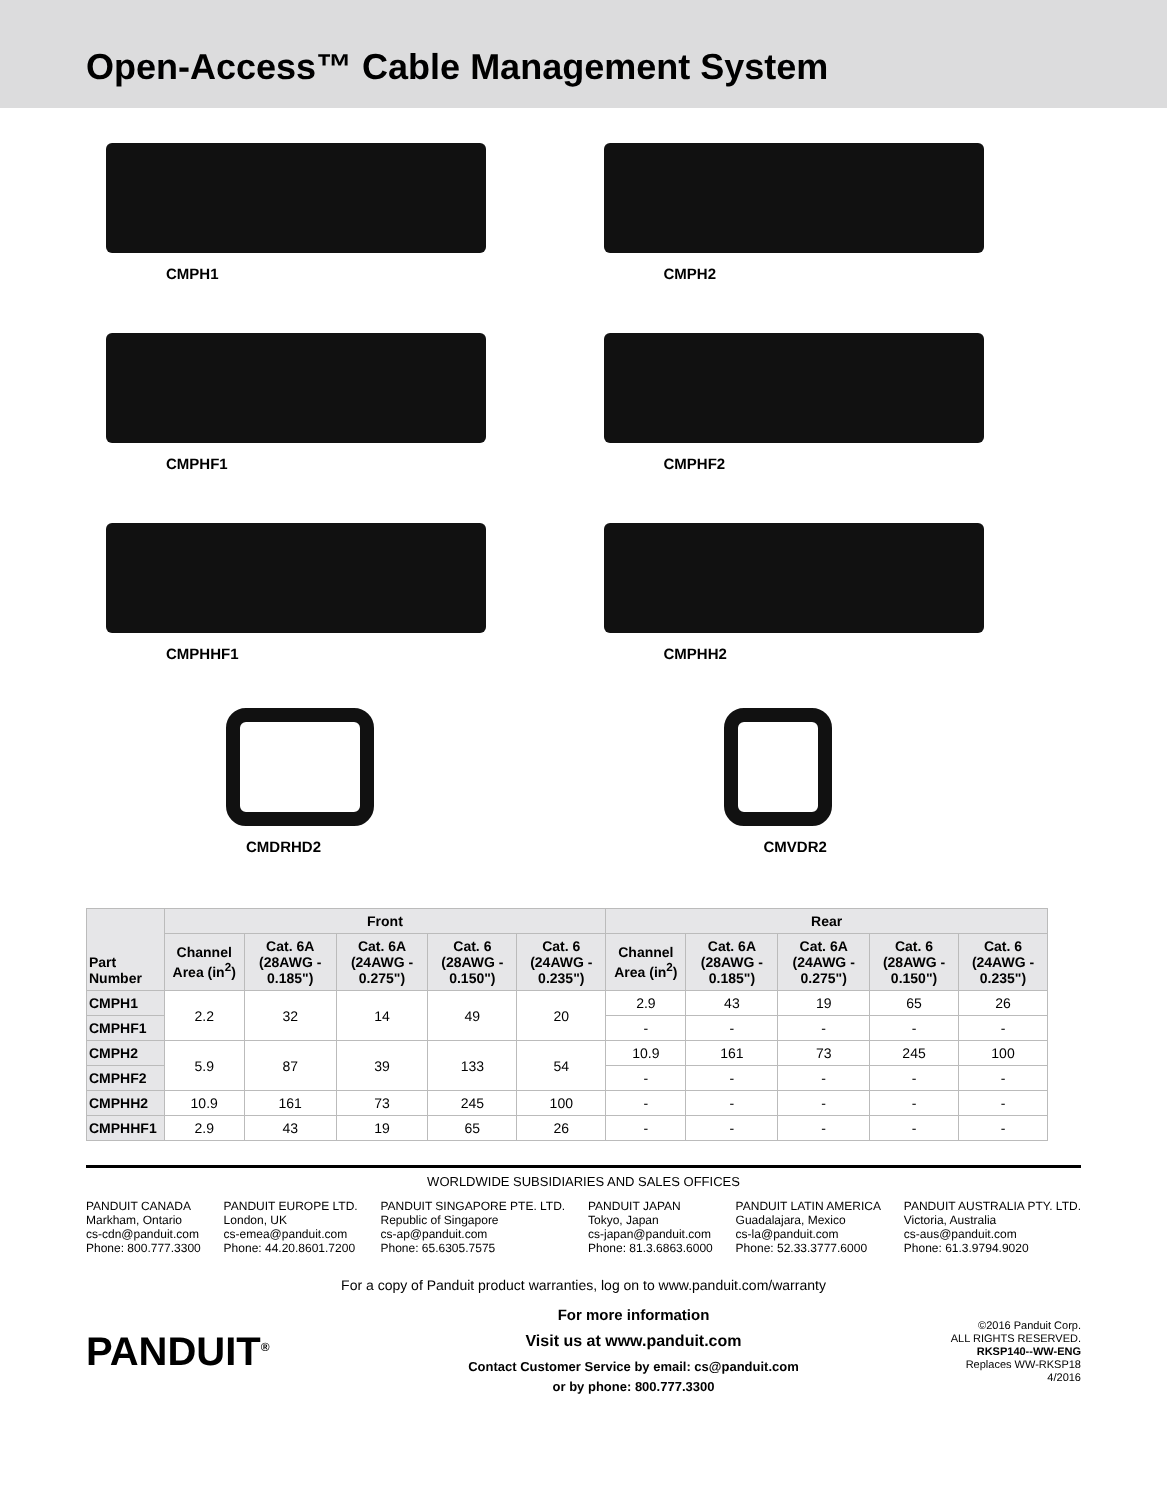Open-Access™ Cable Management System
CMPH1
CMPH2
CMPHF1
CMPHF2
CMPHHF1
CMPHH2
CMDRHD2
CMVDR2
| Part Number | Front | | | | | Rear | | | | |
| --- | --- | --- | --- | --- | --- | --- | --- | --- | --- | --- |
| | Channel Area (in<sup>2</sup>) | Cat. 6A (28AWG - 0.185") | Cat. 6A (24AWG - 0.275") | Cat. 6 (28AWG - 0.150") | Cat. 6 (24AWG - 0.235") | Channel Area (in<sup>2</sup>) | Cat. 6A (28AWG - 0.185") | Cat. 6A (24AWG - 0.275") | Cat. 6 (28AWG - 0.150") | Cat. 6 (24AWG - 0.235") |
| CMPH1 | 2.2 | 32 | 14 | 49 | 20 | 2.9 | 43 | 19 | 65 | 26 |
| CMPHF1 | | | | | | - | - | - | - | - |
| CMPH2 | 5.9 | 87 | 39 | 133 | 54 | 10.9 | 161 | 73 | 245 | 100 |
| CMPHF2 | | | | | | - | - | - | - | - |
| CMPHH2 | 10.9 | 161 | 73 | 245 | 100 | - | - | - | - | - |
| CMPHHF1 | 2.9 | 43 | 19 | 65 | 26 | - | - | - | - | - |
WORLDWIDE SUBSIDIARIES AND SALES OFFICES
PANDUIT CANADA
Markham, Ontario
cs-cdn@panduit.com
Phone: 800.777.3300
PANDUIT EUROPE LTD.
London, UK
cs-emea@panduit.com
Phone: 44.20.8601.7200
PANDUIT SINGAPORE PTE. LTD.
Republic of Singapore
cs-ap@panduit.com
Phone: 65.6305.7575
PANDUIT JAPAN
Tokyo, Japan
cs-japan@panduit.com
Phone: 81.3.6863.6000
PANDUIT LATIN AMERICA
Guadalajara, Mexico
cs-la@panduit.com
Phone: 52.33.3777.6000
PANDUIT AUSTRALIA PTY. LTD.
Victoria, Australia
cs-aus@panduit.com
Phone: 61.3.9794.9020
For a copy of Panduit product warranties, log on to www.panduit.com/warranty
PANDUIT<sup>®</sup>
For more information
Visit us at www.panduit.com
Contact Customer Service by email: cs@panduit.com
or by phone: 800.777.3300
©2016 Panduit Corp.
ALL RIGHTS RESERVED.
RKSP140--WW-ENG
Replaces WW-RKSP18
4/2016